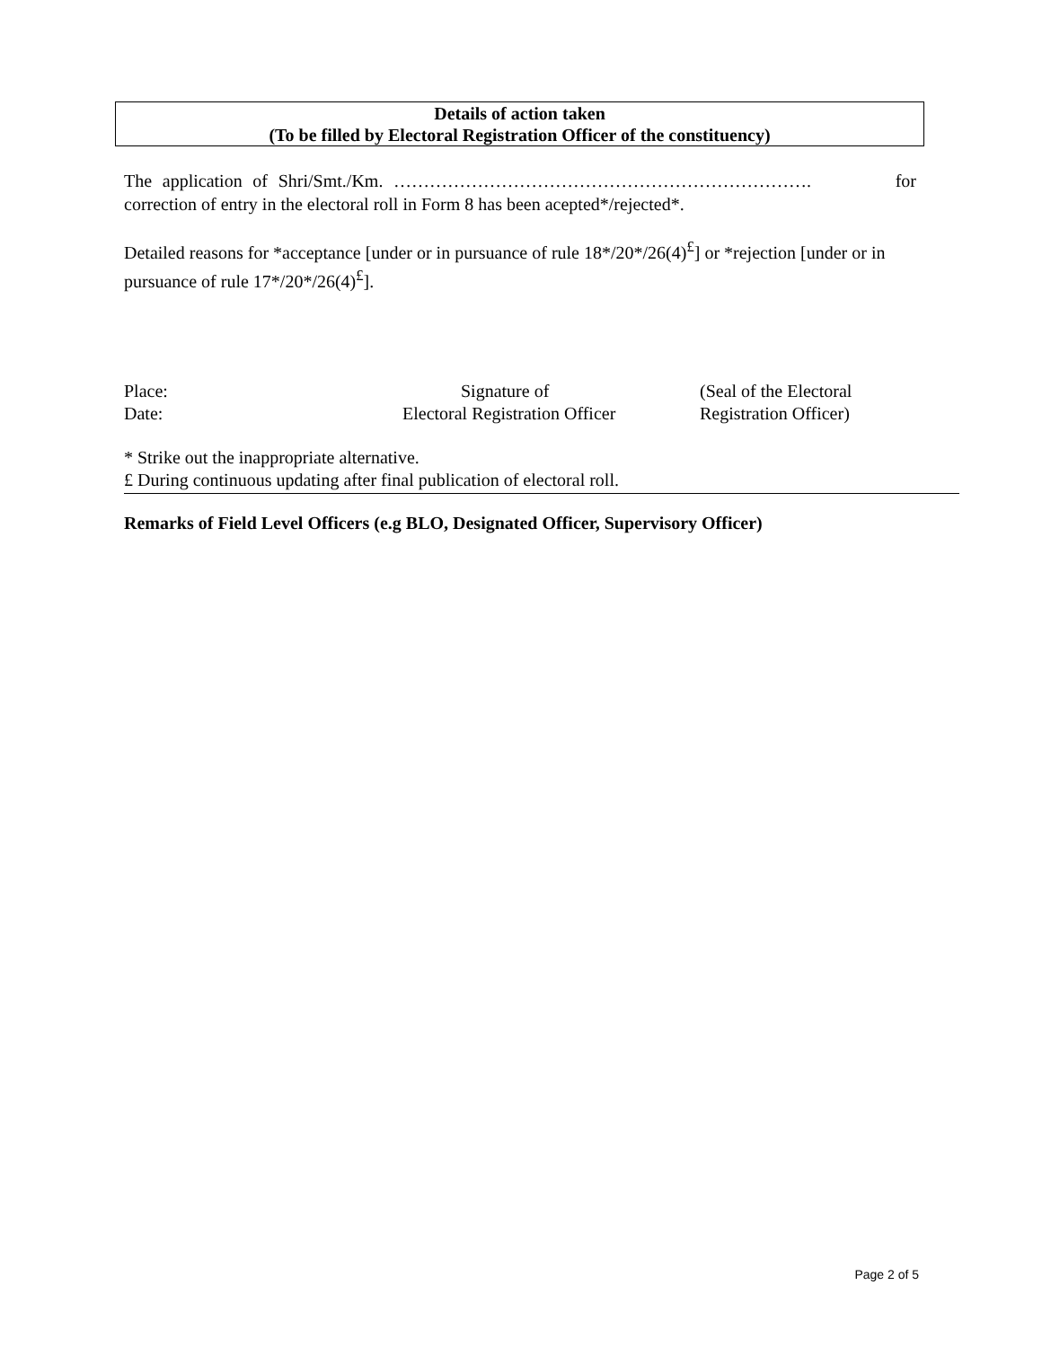Details of action taken
(To be filled by Electoral Registration Officer of the constituency)
The application of Shri/Smt./Km. ……………………………………………………………. for correction of entry in the electoral roll in Form 8 has been acepted*/rejected*.
Detailed reasons for *acceptance [under or in pursuance of rule 18*/20*/26(4)<sup>£</sup>] or *rejection [under or in pursuance of rule 17*/20*/26(4)<sup>£</sup>].
Place:
Date:
Signature of
Electoral Registration Officer
(Seal of the Electoral
Registration Officer)
* Strike out the inappropriate alternative.
£ During continuous updating after final publication of electoral roll.
Remarks of Field Level Officers (e.g BLO, Designated Officer, Supervisory Officer)
Page 2 of 5